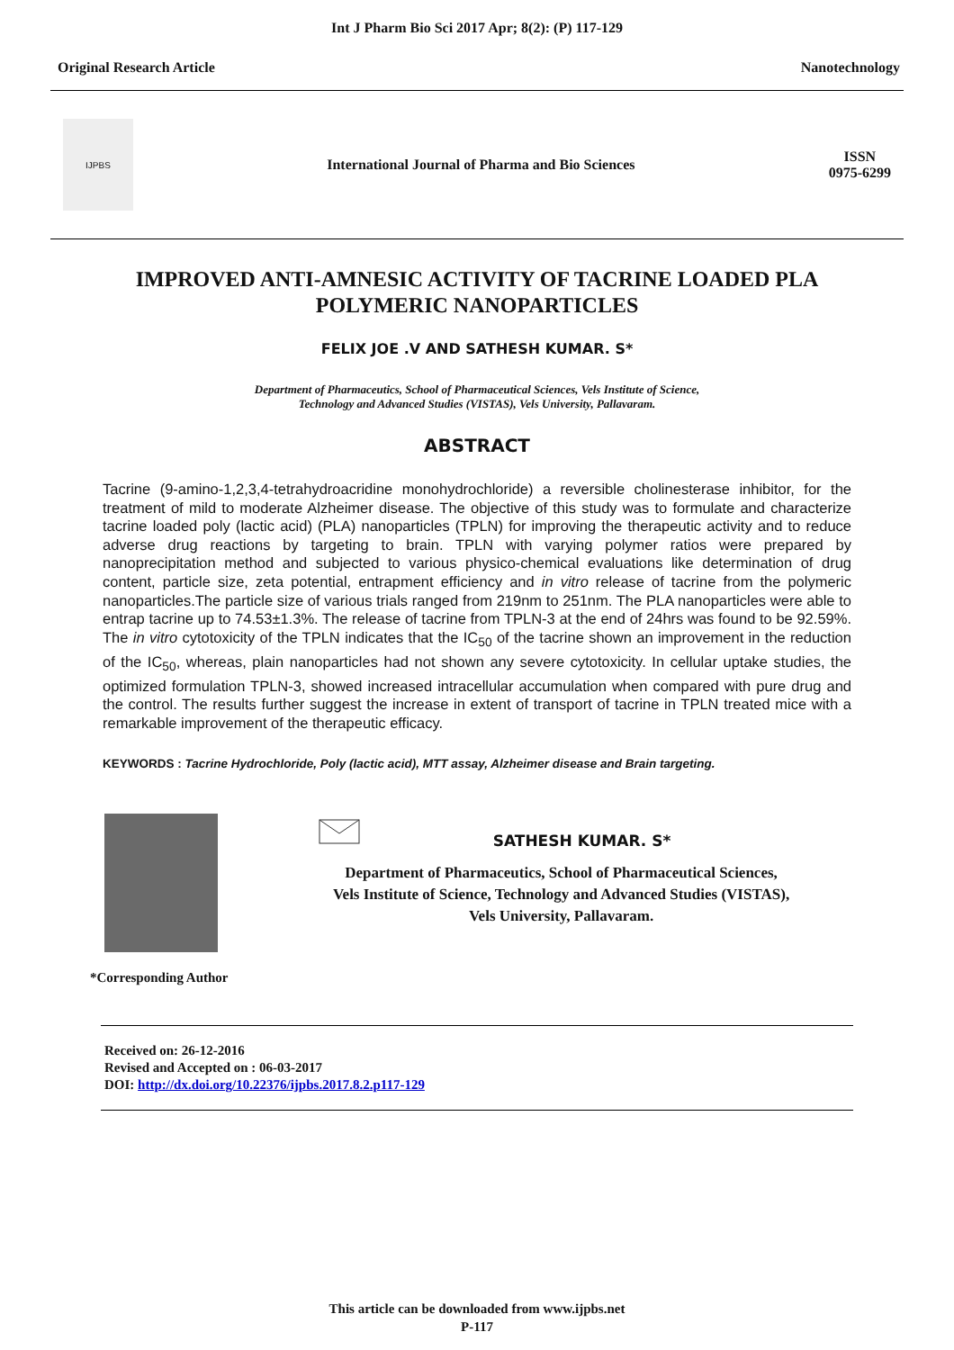Int J Pharm Bio Sci 2017 Apr; 8(2): (P) 117-129
Original Research Article Nanotechnology
IJPBS
International Journal of Pharma and Bio Sciences
ISSN
0975-6299
IMPROVED ANTI-AMNESIC ACTIVITY OF TACRINE LOADED PLA POLYMERIC NANOPARTICLES
FELIX JOE .V AND SATHESH KUMAR. S*
Department of Pharmaceutics, School of Pharmaceutical Sciences, Vels Institute of Science,
Technology and Advanced Studies (VISTAS), Vels University, Pallavaram.
ABSTRACT
Tacrine (9-amino-1,2,3,4-tetrahydroacridine monohydrochloride) a reversible cholinesterase inhibitor, for the treatment of mild to moderate Alzheimer disease. The objective of this study was to formulate and characterize tacrine loaded poly (lactic acid) (PLA) nanoparticles (TPLN) for improving the therapeutic activity and to reduce adverse drug reactions by targeting to brain. TPLN with varying polymer ratios were prepared by nanoprecipitation method and subjected to various physico-chemical evaluations like determination of drug content, particle size, zeta potential, entrapment efficiency and in vitro release of tacrine from the polymeric nanoparticles.The particle size of various trials ranged from 219nm to 251nm. The PLA nanoparticles were able to entrap tacrine up to 74.53±1.3%. The release of tacrine from TPLN-3 at the end of 24hrs was found to be 92.59%. The in vitro cytotoxicity of the TPLN indicates that the IC<sub>50</sub> of the tacrine shown an improvement in the reduction of the IC<sub>50</sub>, whereas, plain nanoparticles had not shown any severe cytotoxicity. In cellular uptake studies, the optimized formulation TPLN-3, showed increased intracellular accumulation when compared with pure drug and the control. The results further suggest the increase in extent of transport of tacrine in TPLN treated mice with a remarkable improvement of the therapeutic efficacy.
KEYWORDS : Tacrine Hydrochloride, Poly (lactic acid), MTT assay, Alzheimer disease and Brain targeting.
*Corresponding Author SATHESH KUMAR. S*
Department of Pharmaceutics, School of Pharmaceutical Sciences,
Vels Institute of Science, Technology and Advanced Studies (VISTAS),
Vels University, Pallavaram.
Received on: 26-12-2016
Revised and Accepted on : 06-03-2017
DOI: http://dx.doi.org/10.22376/ijpbs.2017.8.2.p117-129
This article can be downloaded from www.ijpbs.net
P-117